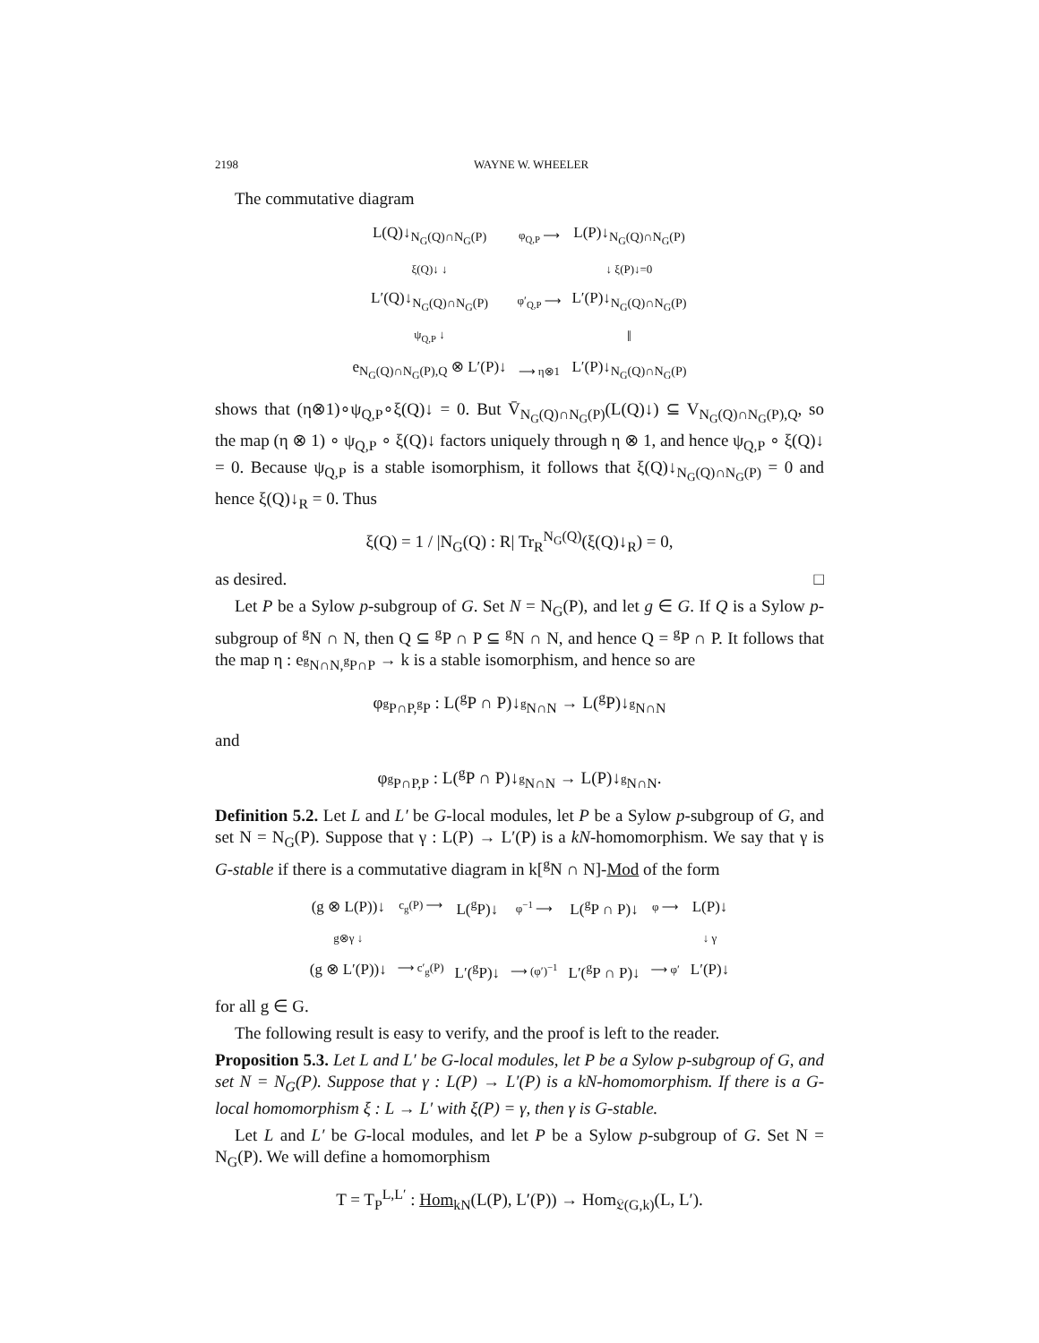2198 WAYNE W. WHEELER
The commutative diagram
| L(Q)↓<sub>N<sub>G</sub>(Q)∩N<sub>G</sub>(P)</sub> | φ<sub>Q,P</sub> ⟶ | L(P)↓<sub>N<sub>G</sub>(Q)∩N<sub>G</sub>(P)</sub> |
| ξ(Q)↓ ↓ | | ↓ ξ(P)↓=0 |
| L′(Q)↓<sub>N<sub>G</sub>(Q)∩N<sub>G</sub>(P)</sub> | φ′<sub>Q,P</sub> ⟶ | L′(P)↓<sub>N<sub>G</sub>(Q)∩N<sub>G</sub>(P)</sub> |
| ψ<sub>Q,P</sub> ↓ | | ‖ |
| e<sub>N<sub>G</sub>(Q)∩N<sub>G</sub>(P),Q</sub> ⊗ L′(P)↓ | ⟶ η⊗1 | L′(P)↓<sub>N<sub>G</sub>(Q)∩N<sub>G</sub>(P)</sub> |
shows that (η⊗1)∘ψ<sub>Q,P</sub>∘ξ(Q)↓ = 0. But V̄<sub>N<sub>G</sub>(Q)∩N<sub>G</sub>(P)</sub>(L(Q)↓) ⊆ V<sub>N<sub>G</sub>(Q)∩N<sub>G</sub>(P),Q</sub>, so the map (η ⊗ 1) ∘ ψ<sub>Q,P</sub> ∘ ξ(Q)↓ factors uniquely through η ⊗ 1, and hence ψ<sub>Q,P</sub> ∘ ξ(Q)↓ = 0. Because ψ<sub>Q,P</sub> is a stable isomorphism, it follows that ξ(Q)↓<sub>N<sub>G</sub>(Q)∩N<sub>G</sub>(P)</sub> = 0 and hence ξ(Q)↓<sub>R</sub> = 0. Thus
ξ(Q) = 1 / |N<sub>G</sub>(Q) : R| Tr<sub>R</sub><sup>N<sub>G</sub>(Q)</sup>(ξ(Q)↓<sub>R</sub>) = 0,
as desired. □
Let P be a Sylow p-subgroup of G. Set N = N<sub>G</sub>(P), and let g ∈ G. If Q is a Sylow p-subgroup of <sup>g</sup>N ∩ N, then Q ⊆ <sup>g</sup>P ∩ P ⊆ <sup>g</sup>N ∩ N, and hence Q = <sup>g</sup>P ∩ P. It follows that the map η : e<sub><sup>g</sup>N∩N,<sup>g</sup>P∩P</sub> → k is a stable isomorphism, and hence so are
φ<sub><sup>g</sup>P∩P,<sup>g</sup>P</sub> : L(<sup>g</sup>P ∩ P)↓<sub><sup>g</sup>N∩N</sub> → L(<sup>g</sup>P)↓<sub><sup>g</sup>N∩N</sub>
and
φ<sub><sup>g</sup>P∩P,P</sub> : L(<sup>g</sup>P ∩ P)↓<sub><sup>g</sup>N∩N</sub> → L(P)↓<sub><sup>g</sup>N∩N</sub>.
Definition 5.2. Let L and L′ be G-local modules, let P be a Sylow p-subgroup of G, and set N = N<sub>G</sub>(P). Suppose that γ : L(P) → L′(P) is a kN-homomorphism. We say that γ is G-stable if there is a commutative diagram in k[<sup>g</sup>N ∩ N]-Mod of the form
| (g ⊗ L(P))↓ | c<sub>g</sub>(P) ⟶ | L(<sup>g</sup>P)↓ | φ<sup>−1</sup> ⟶ | L(<sup>g</sup>P ∩ P)↓ | φ ⟶ | L(P)↓ |
| g⊗γ ↓ | | | | | | ↓ γ |
| (g ⊗ L′(P))↓ | ⟶ c′<sub>g</sub>(P) | L′(<sup>g</sup>P)↓ | ⟶ (φ′)<sup>−1</sup> | L′(<sup>g</sup>P ∩ P)↓ | ⟶ φ′ | L′(P)↓ |
for all g ∈ G.
The following result is easy to verify, and the proof is left to the reader.
Proposition 5.3. Let L and L′ be G-local modules, let P be a Sylow p-subgroup of G, and set N = N<sub>G</sub>(P). Suppose that γ : L(P) → L′(P) is a kN-homomorphism. If there is a G-local homomorphism ξ : L → L′ with ξ(P) = γ, then γ is G-stable.
Let L and L′ be G-local modules, and let P be a Sylow p-subgroup of G. Set N = N<sub>G</sub>(P). We will define a homomorphism
T = T<sub>P</sub><sup>L,L′</sup> : Hom<sub>kN</sub>(L(P), L′(P)) → Hom<sub>𝔏(G,k)</sub>(L, L′).